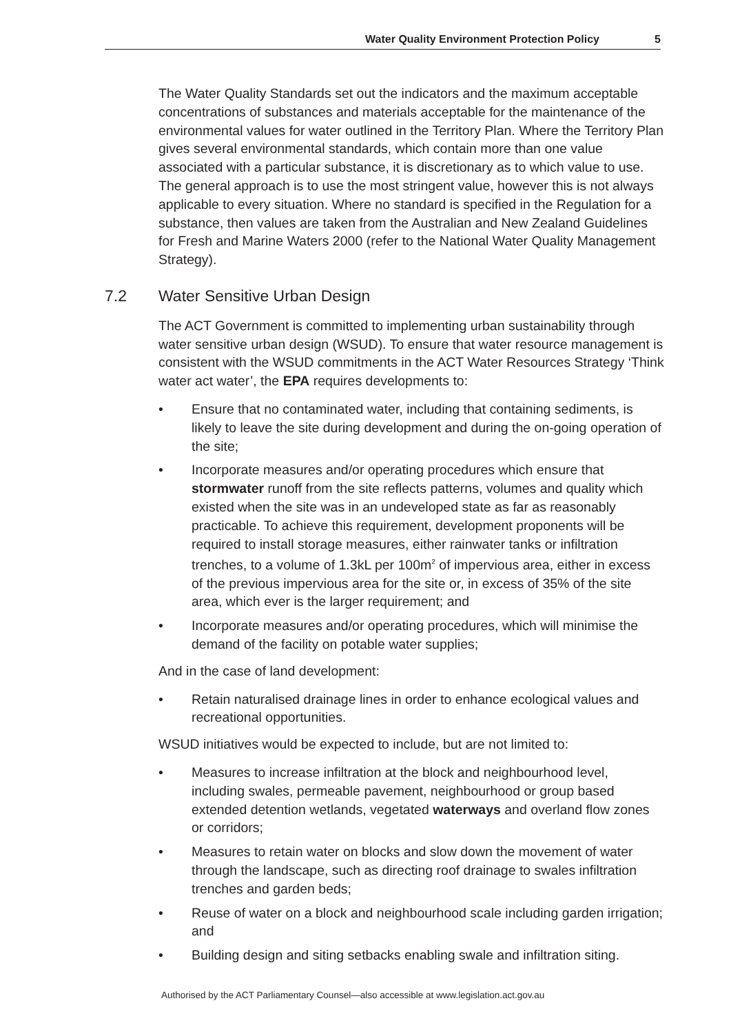Water Quality Environment Protection Policy 5
The Water Quality Standards set out the indicators and the maximum acceptable concentrations of substances and materials acceptable for the maintenance of the environmental values for water outlined in the Territory Plan. Where the Territory Plan gives several environmental standards, which contain more than one value associated with a particular substance, it is discretionary as to which value to use. The general approach is to use the most stringent value, however this is not always applicable to every situation. Where no standard is specified in the Regulation for a substance, then values are taken from the Australian and New Zealand Guidelines for Fresh and Marine Waters 2000 (refer to the National Water Quality Management Strategy).
7.2 Water Sensitive Urban Design
The ACT Government is committed to implementing urban sustainability through water sensitive urban design (WSUD). To ensure that water resource management is consistent with the WSUD commitments in the ACT Water Resources Strategy ‘Think water act water’, the EPA requires developments to:
• Ensure that no contaminated water, including that containing sediments, is likely to leave the site during development and during the on-going operation of the site;
• Incorporate measures and/or operating procedures which ensure that stormwater runoff from the site reflects patterns, volumes and quality which existed when the site was in an undeveloped state as far as reasonably practicable. To achieve this requirement, development proponents will be required to install storage measures, either rainwater tanks or infiltration trenches, to a volume of 1.3kL per 100m<sup>2</sup> of impervious area, either in excess of the previous impervious area for the site or, in excess of 35% of the site area, which ever is the larger requirement; and
• Incorporate measures and/or operating procedures, which will minimise the demand of the facility on potable water supplies;
And in the case of land development:
• Retain naturalised drainage lines in order to enhance ecological values and recreational opportunities.
WSUD initiatives would be expected to include, but are not limited to:
• Measures to increase infiltration at the block and neighbourhood level, including swales, permeable pavement, neighbourhood or group based extended detention wetlands, vegetated waterways and overland flow zones or corridors;
• Measures to retain water on blocks and slow down the movement of water through the landscape, such as directing roof drainage to swales infiltration trenches and garden beds;
• Reuse of water on a block and neighbourhood scale including garden irrigation; and
• Building design and siting setbacks enabling swale and infiltration siting.
Authorised by the ACT Parliamentary Counsel—also accessible at www.legislation.act.gov.au